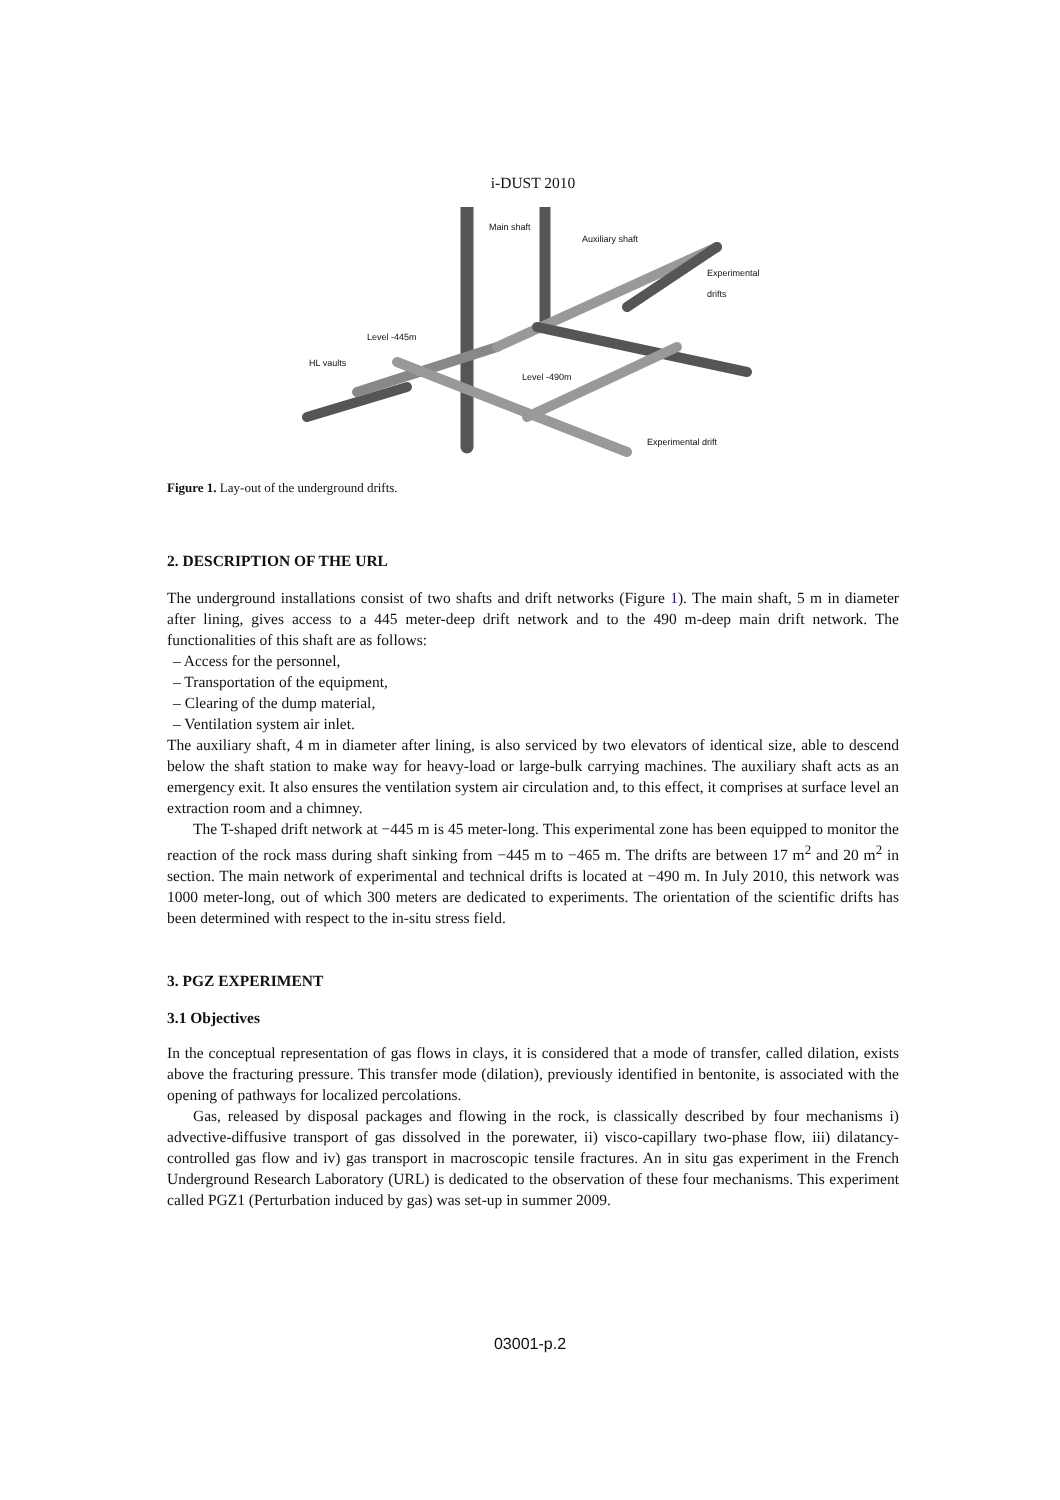i-DUST 2010
Main shaft
Auxiliary shaft
Experimental drifts
Level -445m
HL vaults
Level -490m
Experimental drift
Figure 1. Lay-out of the underground drifts.
2. DESCRIPTION OF THE URL
The underground installations consist of two shafts and drift networks (Figure 1). The main shaft, 5 m in diameter after lining, gives access to a 445 meter-deep drift network and to the 490 m-deep main drift network. The functionalities of this shaft are as follows:
– Access for the personnel,
– Transportation of the equipment,
– Clearing of the dump material,
– Ventilation system air inlet.
The auxiliary shaft, 4 m in diameter after lining, is also serviced by two elevators of identical size, able to descend below the shaft station to make way for heavy-load or large-bulk carrying machines. The auxiliary shaft acts as an emergency exit. It also ensures the ventilation system air circulation and, to this effect, it comprises at surface level an extraction room and a chimney.
The T-shaped drift network at −445 m is 45 meter-long. This experimental zone has been equipped to monitor the reaction of the rock mass during shaft sinking from −445 m to −465 m. The drifts are between 17 m<sup>2</sup> and 20 m<sup>2</sup> in section. The main network of experimental and technical drifts is located at −490 m. In July 2010, this network was 1000 meter-long, out of which 300 meters are dedicated to experiments. The orientation of the scientific drifts has been determined with respect to the in-situ stress field.
3. PGZ EXPERIMENT
3.1 Objectives
In the conceptual representation of gas flows in clays, it is considered that a mode of transfer, called dilation, exists above the fracturing pressure. This transfer mode (dilation), previously identified in bentonite, is associated with the opening of pathways for localized percolations.
Gas, released by disposal packages and flowing in the rock, is classically described by four mechanisms i) advective-diffusive transport of gas dissolved in the porewater, ii) visco-capillary two-phase flow, iii) dilatancy-controlled gas flow and iv) gas transport in macroscopic tensile fractures. An in situ gas experiment in the French Underground Research Laboratory (URL) is dedicated to the observation of these four mechanisms. This experiment called PGZ1 (Perturbation induced by gas) was set-up in summer 2009.
03001-p.2